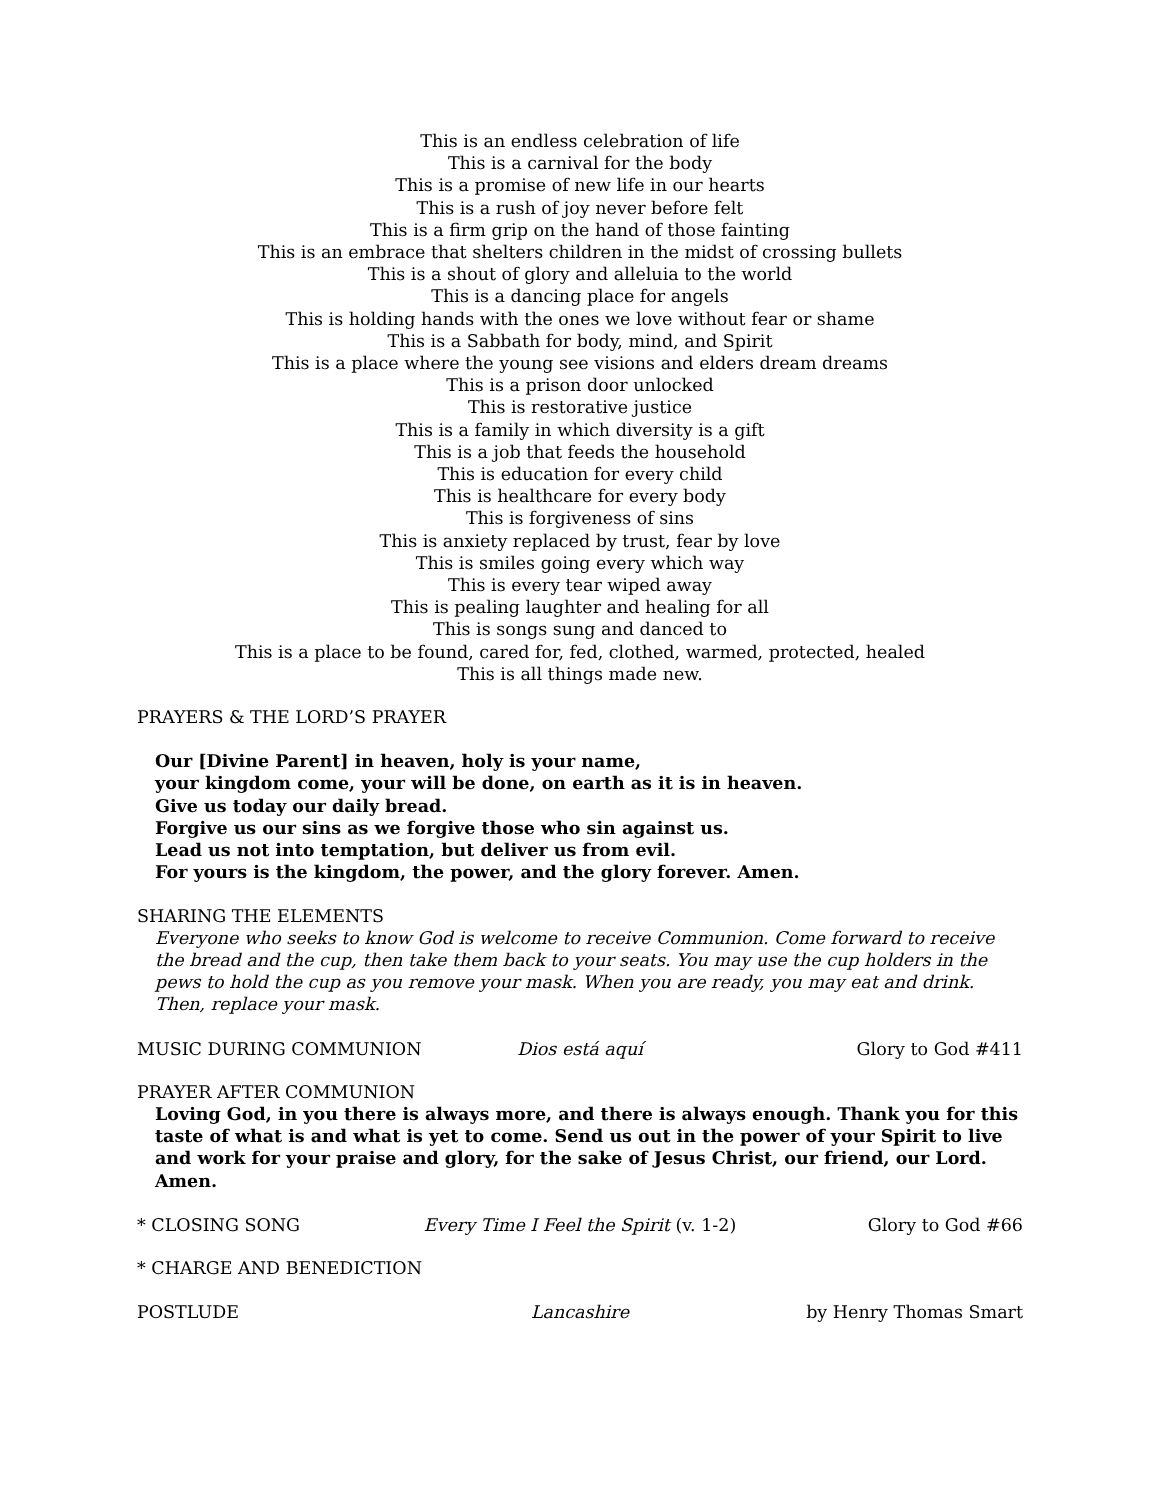This is an endless celebration of life
This is a carnival for the body
This is a promise of new life in our hearts
This is a rush of joy never before felt
This is a firm grip on the hand of those fainting
This is an embrace that shelters children in the midst of crossing bullets
This is a shout of glory and alleluia to the world
This is a dancing place for angels
This is holding hands with the ones we love without fear or shame
This is a Sabbath for body, mind, and Spirit
This is a place where the young see visions and elders dream dreams
This is a prison door unlocked
This is restorative justice
This is a family in which diversity is a gift
This is a job that feeds the household
This is education for every child
This is healthcare for every body
This is forgiveness of sins
This is anxiety replaced by trust, fear by love
This is smiles going every which way
This is every tear wiped away
This is pealing laughter and healing for all
This is songs sung and danced to
This is a place to be found, cared for, fed, clothed, warmed, protected, healed
This is all things made new.
PRAYERS & THE LORD’S PRAYER
Our [Divine Parent] in heaven, holy is your name,
your kingdom come, your will be done, on earth as it is in heaven.
Give us today our daily bread.
Forgive us our sins as we forgive those who sin against us.
Lead us not into temptation, but deliver us from evil.
For yours is the kingdom, the power, and the glory forever. Amen.
SHARING THE ELEMENTS
Everyone who seeks to know God is welcome to receive Communion. Come forward to receive the bread and the cup, then take them back to your seats. You may use the cup holders in the pews to hold the cup as you remove your mask. When you are ready, you may eat and drink. Then, replace your mask.
MUSIC DURING COMMUNION Dios está aquí Glory to God #411
PRAYER AFTER COMMUNION
Loving God, in you there is always more, and there is always enough. Thank you for this taste of what is and what is yet to come. Send us out in the power of your Spirit to live and work for your praise and glory, for the sake of Jesus Christ, our friend, our Lord. Amen.
* CLOSING SONG Every Time I Feel the Spirit (v. 1-2)
Glory to God #66
* CHARGE AND BENEDICTION
POSTLUDE Lancashire by Henry Thomas Smart